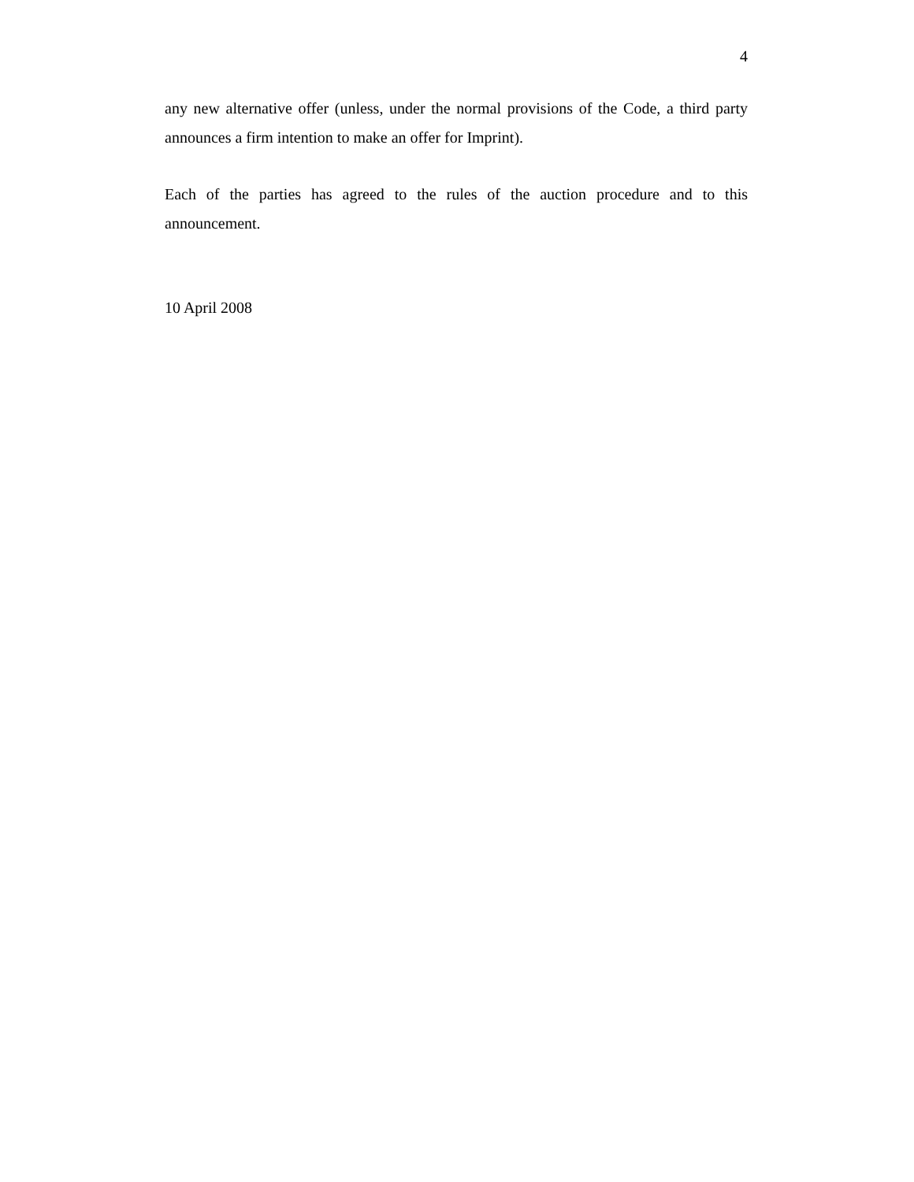4
any new alternative offer (unless, under the normal provisions of the Code, a third party announces a firm intention to make an offer for Imprint).
Each of the parties has agreed to the rules of the auction procedure and to this announcement.
10 April 2008